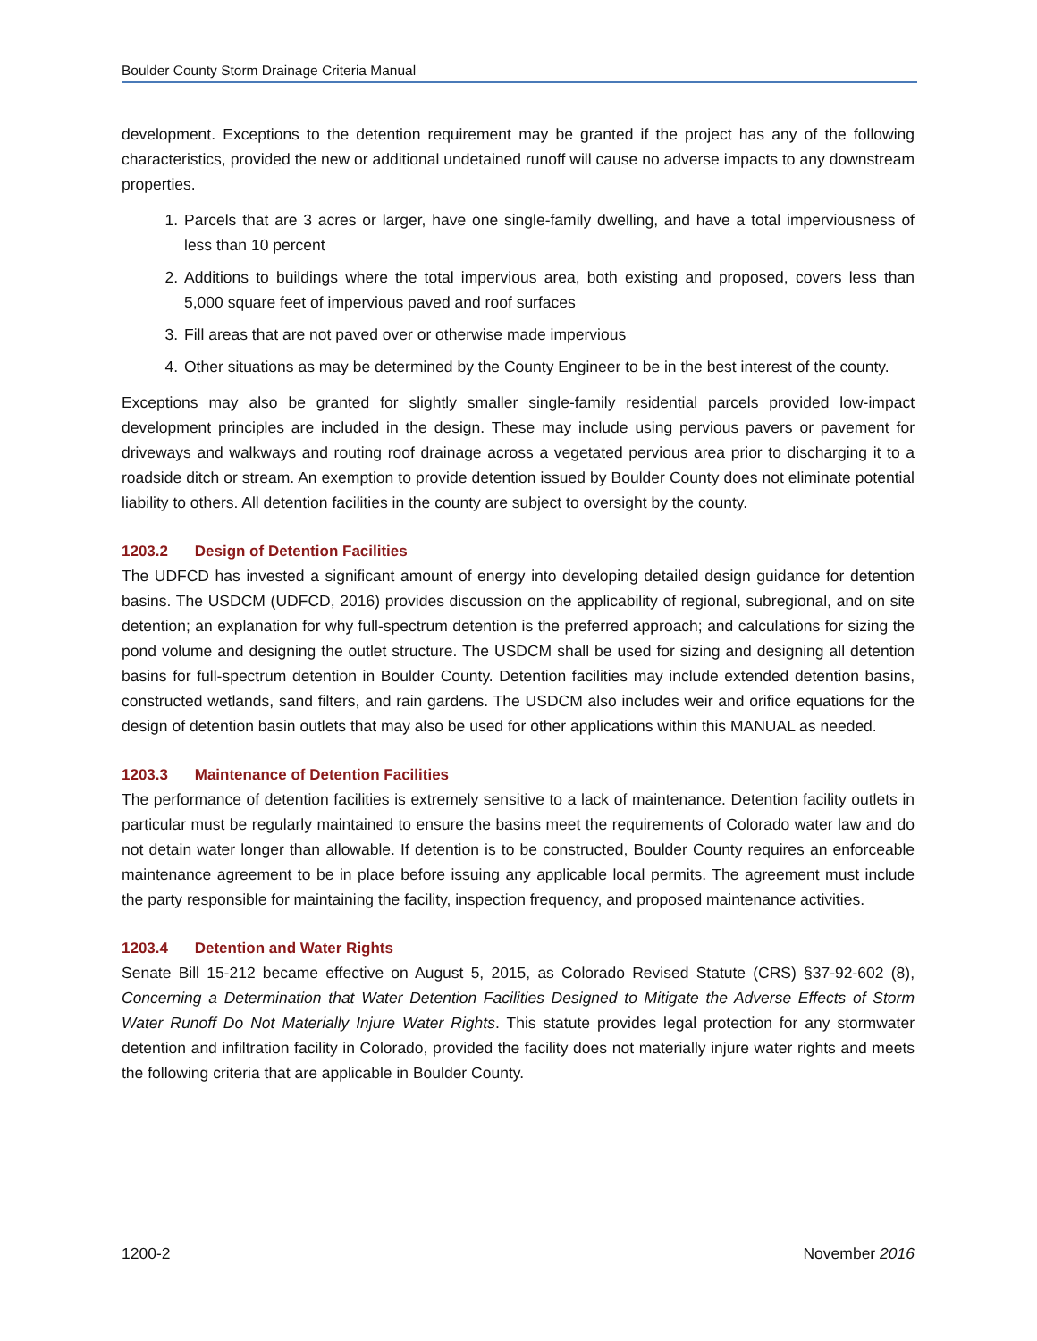Boulder County Storm Drainage Criteria Manual
development. Exceptions to the detention requirement may be granted if the project has any of the following characteristics, provided the new or additional undetained runoff will cause no adverse impacts to any downstream properties.
1. Parcels that are 3 acres or larger, have one single-family dwelling, and have a total imperviousness of less than 10 percent
2. Additions to buildings where the total impervious area, both existing and proposed, covers less than 5,000 square feet of impervious paved and roof surfaces
3. Fill areas that are not paved over or otherwise made impervious
4. Other situations as may be determined by the County Engineer to be in the best interest of the county.
Exceptions may also be granted for slightly smaller single-family residential parcels provided low-impact development principles are included in the design. These may include using pervious pavers or pavement for driveways and walkways and routing roof drainage across a vegetated pervious area prior to discharging it to a roadside ditch or stream. An exemption to provide detention issued by Boulder County does not eliminate potential liability to others. All detention facilities in the county are subject to oversight by the county.
1203.2 Design of Detention Facilities
The UDFCD has invested a significant amount of energy into developing detailed design guidance for detention basins. The USDCM (UDFCD, 2016) provides discussion on the applicability of regional, subregional, and on site detention; an explanation for why full-spectrum detention is the preferred approach; and calculations for sizing the pond volume and designing the outlet structure. The USDCM shall be used for sizing and designing all detention basins for full-spectrum detention in Boulder County. Detention facilities may include extended detention basins, constructed wetlands, sand filters, and rain gardens. The USDCM also includes weir and orifice equations for the design of detention basin outlets that may also be used for other applications within this MANUAL as needed.
1203.3 Maintenance of Detention Facilities
The performance of detention facilities is extremely sensitive to a lack of maintenance. Detention facility outlets in particular must be regularly maintained to ensure the basins meet the requirements of Colorado water law and do not detain water longer than allowable. If detention is to be constructed, Boulder County requires an enforceable maintenance agreement to be in place before issuing any applicable local permits. The agreement must include the party responsible for maintaining the facility, inspection frequency, and proposed maintenance activities.
1203.4 Detention and Water Rights
Senate Bill 15-212 became effective on August 5, 2015, as Colorado Revised Statute (CRS) §37-92-602 (8), Concerning a Determination that Water Detention Facilities Designed to Mitigate the Adverse Effects of Storm Water Runoff Do Not Materially Injure Water Rights. This statute provides legal protection for any stormwater detention and infiltration facility in Colorado, provided the facility does not materially injure water rights and meets the following criteria that are applicable in Boulder County.
1200-2 November 2016